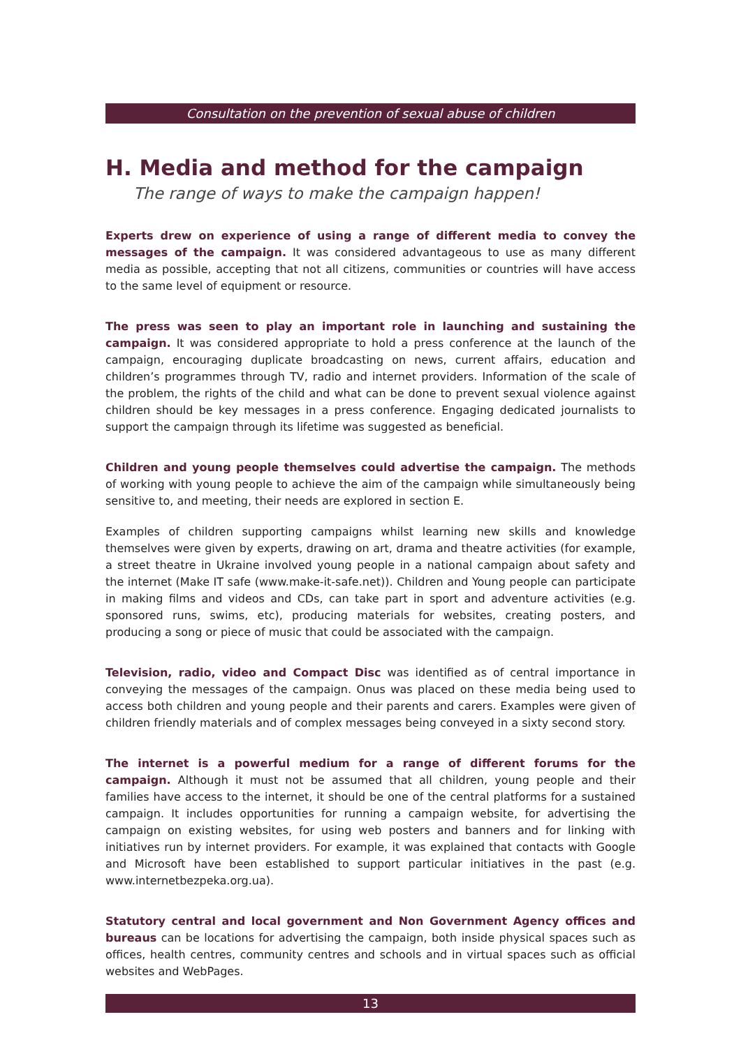Consultation on the prevention of sexual abuse of children
H. Media and method for the campaign
The range of ways to make the campaign happen!
Experts drew on experience of using a range of different media to convey the messages of the campaign. It was considered advantageous to use as many different media as possible, accepting that not all citizens, communities or countries will have access to the same level of equipment or resource.
The press was seen to play an important role in launching and sustaining the campaign. It was considered appropriate to hold a press conference at the launch of the campaign, encouraging duplicate broadcasting on news, current affairs, education and children’s programmes through TV, radio and internet providers. Information of the scale of the problem, the rights of the child and what can be done to prevent sexual violence against children should be key messages in a press conference. Engaging dedicated journalists to support the campaign through its lifetime was suggested as beneficial.
Children and young people themselves could advertise the campaign. The methods of working with young people to achieve the aim of the campaign while simultaneously being sensitive to, and meeting, their needs are explored in section E.
Examples of children supporting campaigns whilst learning new skills and knowledge themselves were given by experts, drawing on art, drama and theatre activities (for example, a street theatre in Ukraine involved young people in a national campaign about safety and the internet (Make IT safe (www.make-it-safe.net)). Children and Young people can participate in making films and videos and CDs, can take part in sport and adventure activities (e.g. sponsored runs, swims, etc), producing materials for websites, creating posters, and producing a song or piece of music that could be associated with the campaign.
Television, radio, video and Compact Disc was identified as of central importance in conveying the messages of the campaign. Onus was placed on these media being used to access both children and young people and their parents and carers. Examples were given of children friendly materials and of complex messages being conveyed in a sixty second story.
The internet is a powerful medium for a range of different forums for the campaign. Although it must not be assumed that all children, young people and their families have access to the internet, it should be one of the central platforms for a sustained campaign. It includes opportunities for running a campaign website, for advertising the campaign on existing websites, for using web posters and banners and for linking with initiatives run by internet providers. For example, it was explained that contacts with Google and Microsoft have been established to support particular initiatives in the past (e.g. www.internetbezpeka.org.ua).
Statutory central and local government and Non Government Agency offices and bureaus can be locations for advertising the campaign, both inside physical spaces such as offices, health centres, community centres and schools and in virtual spaces such as official websites and WebPages.
13